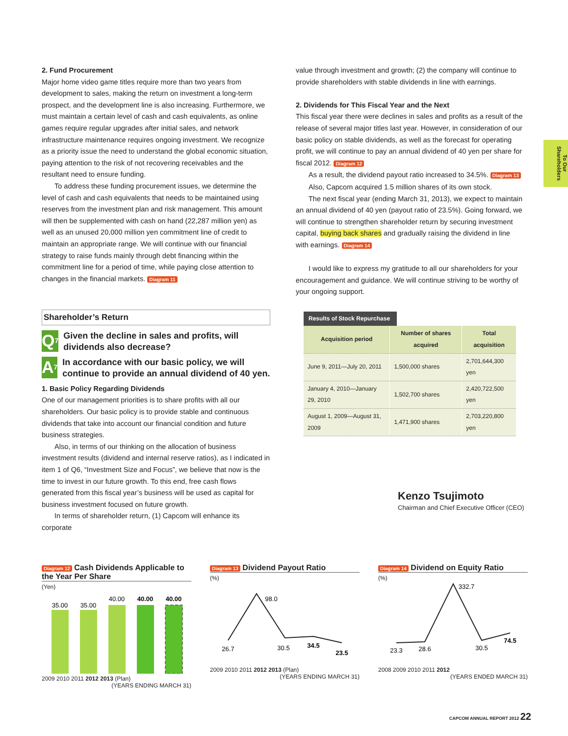To Our Shareholders
2. Fund Procurement
Major home video game titles require more than two years from development to sales, making the return on investment a long-term prospect, and the development line is also increasing. Furthermore, we must maintain a certain level of cash and cash equivalents, as online games require regular upgrades after initial sales, and network infrastructure maintenance requires ongoing investment. We recognize as a priority issue the need to understand the global economic situation, paying attention to the risk of not recovering receivables and the resultant need to ensure funding.
To address these funding procurement issues, we determine the level of cash and cash equivalents that needs to be maintained using reserves from the investment plan and risk management. This amount will then be supplemented with cash on hand (22,287 million yen) as well as an unused 20,000 million yen commitment line of credit to maintain an appropriate range. We will continue with our financial strategy to raise funds mainly through debt financing within the commitment line for a period of time, while paying close attention to changes in the financial markets. Diagram 11
Shareholder’s Return
Q<sub>7</sub>
Given the decline in sales and profits, will dividends also decrease?
A<sub>7</sub>
In accordance with our basic policy, we will continue to provide an annual dividend of 40 yen.
1. Basic Policy Regarding Dividends
One of our management priorities is to share profits with all our shareholders. Our basic policy is to provide stable and continuous dividends that take into account our financial condition and future business strategies.
Also, in terms of our thinking on the allocation of business investment results (dividend and internal reserve ratios), as I indicated in item 1 of Q6, “Investment Size and Focus”, we believe that now is the time to invest in our future growth. To this end, free cash flows generated from this fiscal year’s business will be used as capital for business investment focused on future growth.
In terms of shareholder return, (1) Capcom will enhance its corporate
value through investment and growth; (2) the company will continue to provide shareholders with stable dividends in line with earnings.
2. Dividends for This Fiscal Year and the Next
This fiscal year there were declines in sales and profits as a result of the release of several major titles last year. However, in consideration of our basic policy on stable dividends, as well as the forecast for operating profit, we will continue to pay an annual dividend of 40 yen per share for fiscal 2012. Diagram 12
As a result, the dividend payout ratio increased to 34.5%. Diagram 13
Also, Capcom acquired 1.5 million shares of its own stock.
The next fiscal year (ending March 31, 2013), we expect to maintain an annual dividend of 40 yen (payout ratio of 23.5%). Going forward, we will continue to strengthen shareholder return by securing investment capital, buying back shares and gradually raising the dividend in line with earnings. Diagram 14
I would like to express my gratitude to all our shareholders for your encouragement and guidance. We will continue striving to be worthy of your ongoing support.
Results of Stock Repurchase
| Acquisition period | Number of shares acquired | Total acquisition |
| --- | --- | --- |
| June 9, 2011—July 20, 2011 | 1,500,000 shares | 2,701,644,300 yen |
| January 4, 2010—January 29, 2010 | 1,502,700 shares | 2,420,722,500 yen |
| August 1, 2009—August 31, 2009 | 1,471,900 shares | 2,703,220,800 yen |
Kenzo Tsujimoto
Chairman and Chief Executive Officer (CEO)
Diagram 12 Cash Dividends Applicable to the Year Per Share
(Yen)
35.00
35.00
40.00
40.00
40.00
2009 2010 2011 2012 2013 (Plan)
(YEARS ENDING MARCH 31)
Diagram 13 Dividend Payout Ratio
(%)
26.7
98.0
30.5
34.5
23.5
2009 2010 2011 2012 2013 (Plan)
(YEARS ENDING MARCH 31)
Diagram 14 Dividend on Equity Ratio
(%)
23.3
28.6
332.7
30.5
74.5
2008 2009 2010 2011 2012
(YEARS ENDED MARCH 31)
CAPCOM ANNUAL REPORT 2012 22